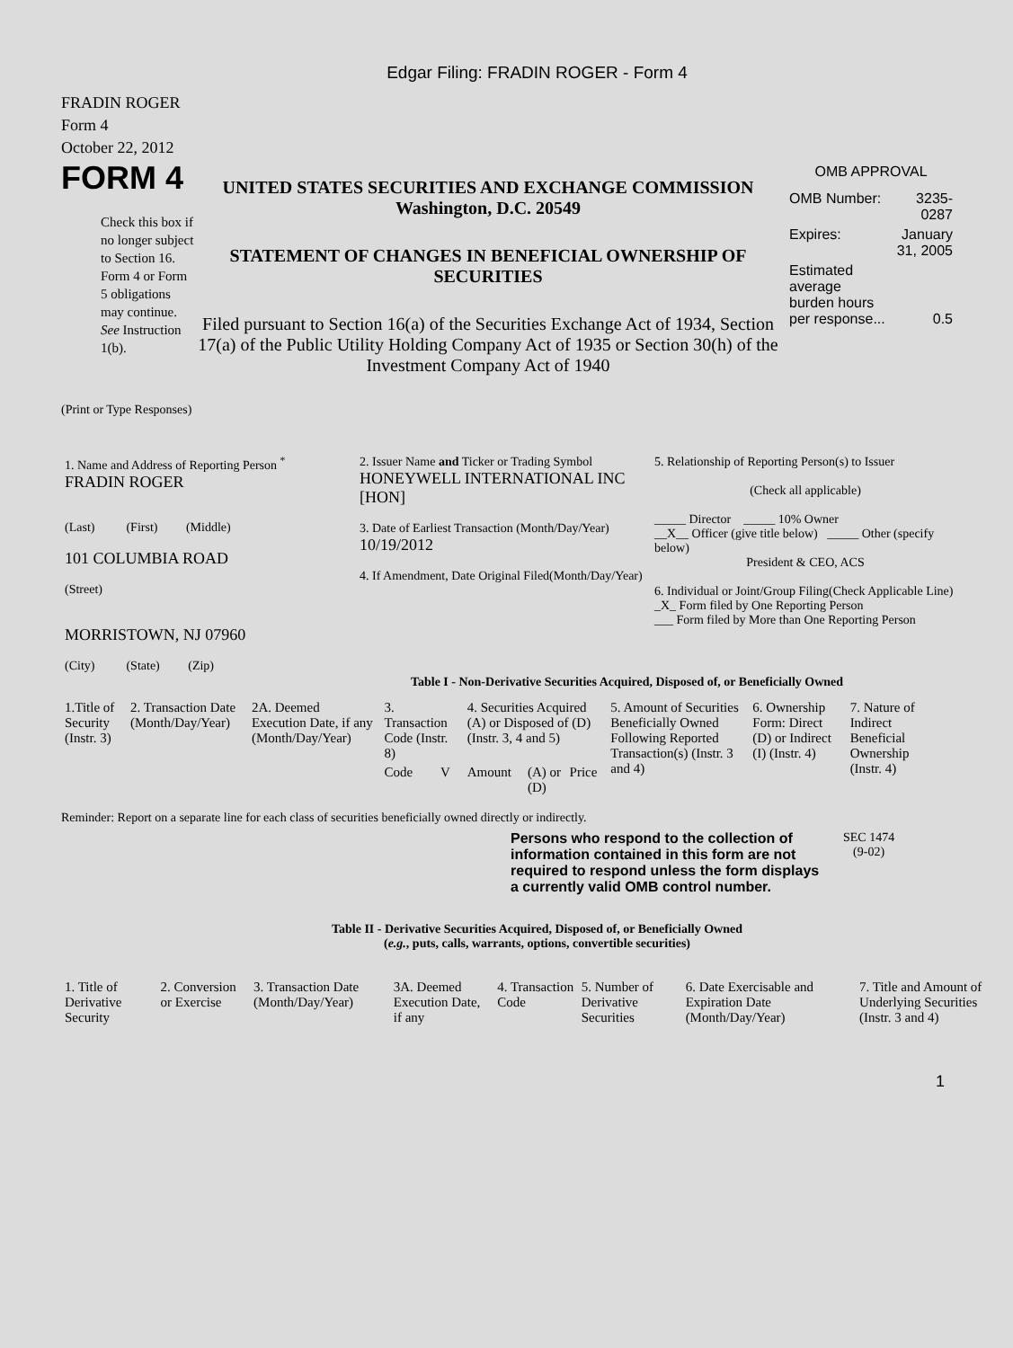Edgar Filing: FRADIN ROGER - Form 4
FRADIN ROGER
Form 4
October 22, 2012
FORM 4
Check this box if no longer subject to Section 16. Form 4 or Form 5 obligations may continue. See Instruction 1(b).
UNITED STATES SECURITIES AND EXCHANGE COMMISSION
Washington, D.C. 20549
STATEMENT OF CHANGES IN BENEFICIAL OWNERSHIP OF SECURITIES
Filed pursuant to Section 16(a) of the Securities Exchange Act of 1934, Section 17(a) of the Public Utility Holding Company Act of 1935 or Section 30(h) of the Investment Company Act of 1940
OMB APPROVAL
| OMB Number: | 3235-0287 |
| Expires: | January 31, 2005 |
| Estimated average burden hours per response... | 0.5 |
(Print or Type Responses)
| 1. Name and Address of Reporting Person <sup>*</sup> FRADIN ROGER (Last) (First) (Middle) 101 COLUMBIA ROAD (Street) MORRISTOWN, NJ 07960 (City) (State) (Zip) | 2. Issuer Name and Ticker or Trading Symbol HONEYWELL INTERNATIONAL INC [HON] 3. Date of Earliest Transaction (Month/Day/Year) 10/19/2012 4. If Amendment, Date Original Filed(Month/Day/Year) | 5. Relationship of Reporting Person(s) to Issuer (Check all applicable) _____ Director _____ 10% Owner __X__ Officer (give title below) _____ Other (specify below) President & CEO, ACS 6. Individual or Joint/Group Filing(Check Applicable Line) _X_ Form filed by One Reporting Person ___ Form filed by More than One Reporting Person |
Table I - Non-Derivative Securities Acquired, Disposed of, or Beneficially Owned
| 1.Title of Security (Instr. 3) | 2. Transaction Date (Month/Day/Year) | 2A. Deemed Execution Date, if any (Month/Day/Year) | 3. Transaction Code (Instr. 8) | | 4. Securities Acquired (A) or Disposed of (D) (Instr. 3, 4 and 5) | | | 5. Amount of Securities Beneficially Owned Following Reported Transaction(s) (Instr. 3 and 4) | 6. Ownership Form: Direct (D) or Indirect (I) (Instr. 4) | 7. Nature of Indirect Beneficial Ownership (Instr. 4) |
| --- | --- | --- | --- | --- | --- | --- | --- | --- | --- | --- |
| | | | Code | V | Amount | (A) or (D) | Price | | | |
Reminder: Report on a separate line for each class of securities beneficially owned directly or indirectly.
Persons who respond to the collection of information contained in this form are not required to respond unless the form displays a currently valid OMB control number.
SEC 1474
(9-02)
Table II - Derivative Securities Acquired, Disposed of, or Beneficially Owned
(e.g., puts, calls, warrants, options, convertible securities)
| 1. Title of Derivative Security | 2. Conversion or Exercise | 3. Transaction Date (Month/Day/Year) | 3A. Deemed Execution Date, if any | 4. Transaction Code | 5. Number of Derivative Securities | 6. Date Exercisable and Expiration Date (Month/Day/Year) | 7. Title and Amount of Underlying Securities (Instr. 3 and 4) |
| --- | --- | --- | --- | --- | --- | --- | --- |
1